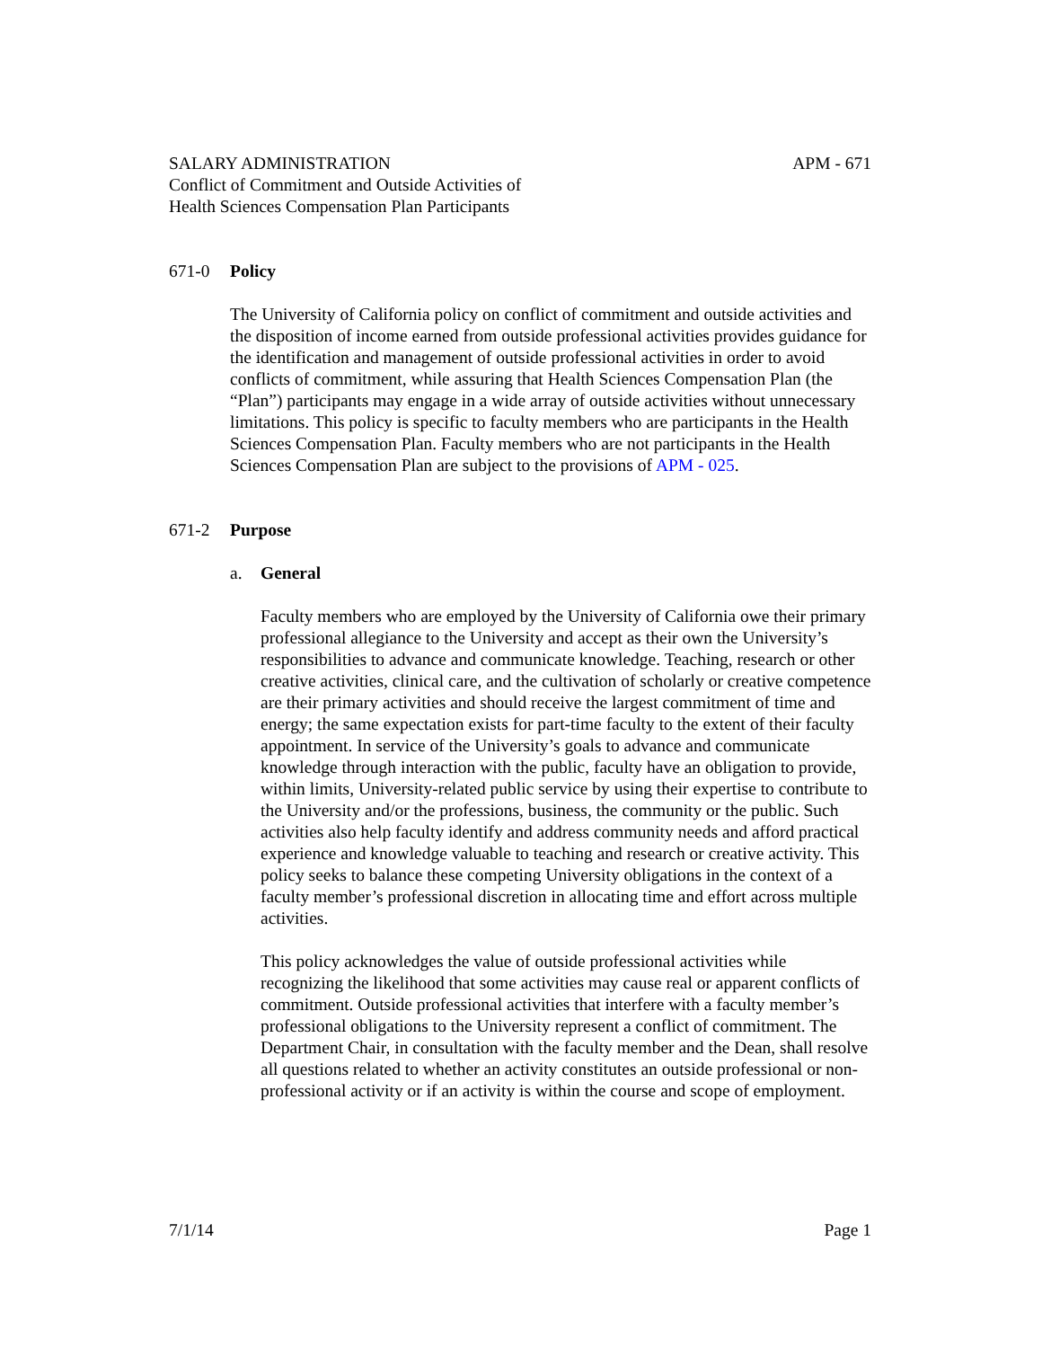SALARY ADMINISTRATION APM - 671
Conflict of Commitment and Outside Activities of
Health Sciences Compensation Plan Participants
671-0 Policy
The University of California policy on conflict of commitment and outside activities and the disposition of income earned from outside professional activities provides guidance for the identification and management of outside professional activities in order to avoid conflicts of commitment, while assuring that Health Sciences Compensation Plan (the “Plan”) participants may engage in a wide array of outside activities without unnecessary limitations. This policy is specific to faculty members who are participants in the Health Sciences Compensation Plan. Faculty members who are not participants in the Health Sciences Compensation Plan are subject to the provisions of APM - 025.
671-2 Purpose
a. General
Faculty members who are employed by the University of California owe their primary professional allegiance to the University and accept as their own the University’s responsibilities to advance and communicate knowledge. Teaching, research or other creative activities, clinical care, and the cultivation of scholarly or creative competence are their primary activities and should receive the largest commitment of time and energy; the same expectation exists for part-time faculty to the extent of their faculty appointment. In service of the University’s goals to advance and communicate knowledge through interaction with the public, faculty have an obligation to provide, within limits, University-related public service by using their expertise to contribute to the University and/or the professions, business, the community or the public. Such activities also help faculty identify and address community needs and afford practical experience and knowledge valuable to teaching and research or creative activity. This policy seeks to balance these competing University obligations in the context of a faculty member’s professional discretion in allocating time and effort across multiple activities.
This policy acknowledges the value of outside professional activities while recognizing the likelihood that some activities may cause real or apparent conflicts of commitment. Outside professional activities that interfere with a faculty member’s professional obligations to the University represent a conflict of commitment. The Department Chair, in consultation with the faculty member and the Dean, shall resolve all questions related to whether an activity constitutes an outside professional or non-professional activity or if an activity is within the course and scope of employment.
7/1/14 Page 1